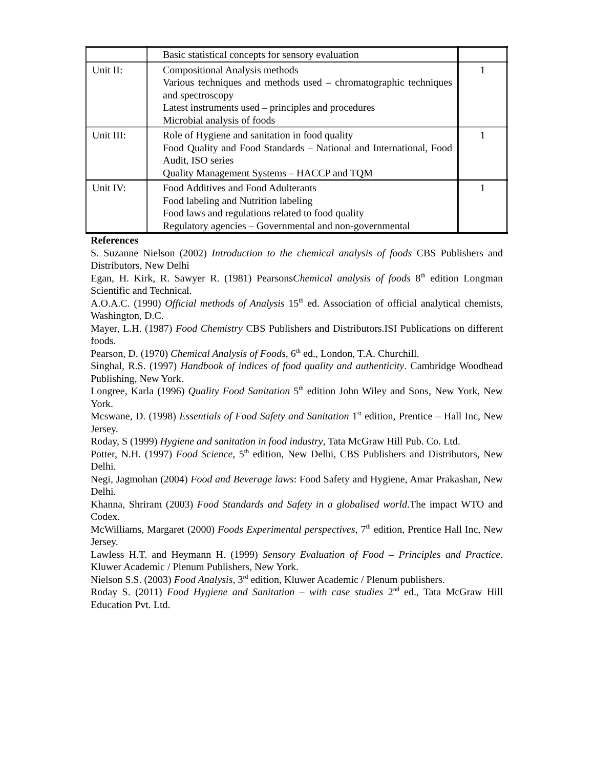| | Basic statistical concepts for sensory evaluation | |
| Unit II: | Compositional Analysis methods Various techniques and methods used – chromatographic techniques and spectroscopy Latest instruments used – principles and procedures Microbial analysis of foods | 1 |
| Unit III: | Role of Hygiene and sanitation in food quality Food Quality and Food Standards – National and International, Food Audit, ISO series Quality Management Systems – HACCP and TQM | 1 |
| Unit IV: | Food Additives and Food Adulterants Food labeling and Nutrition labeling Food laws and regulations related to food quality Regulatory agencies – Governmental and non-governmental | 1 |
References
S. Suzanne Nielson (2002) Introduction to the chemical analysis of foods CBS Publishers and Distributors, New Delhi
Egan, H. Kirk, R. Sawyer R. (1981) PearsonsChemical analysis of foods 8<sup>th</sup> edition Longman Scientific and Technical.
A.O.A.C. (1990) Official methods of Analysis 15<sup>th</sup> ed. Association of official analytical chemists, Washington, D.C.
Mayer, L.H. (1987) Food Chemistry CBS Publishers and Distributors.ISI Publications on different foods.
Pearson, D. (1970) Chemical Analysis of Foods, 6<sup>th</sup> ed., London, T.A. Churchill.
Singhal, R.S. (1997) Handbook of indices of food quality and authenticity. Cambridge Woodhead Publishing, New York.
Longree, Karla (1996) Quality Food Sanitation 5<sup>th</sup> edition John Wiley and Sons, New York, New York.
Mcswane, D. (1998) Essentials of Food Safety and Sanitation 1<sup>st</sup> edition, Prentice – Hall Inc, New Jersey.
Roday, S (1999) Hygiene and sanitation in food industry, Tata McGraw Hill Pub. Co. Ltd.
Potter, N.H. (1997) Food Science, 5<sup>th</sup> edition, New Delhi, CBS Publishers and Distributors, New Delhi.
Negi, Jagmohan (2004) Food and Beverage laws: Food Safety and Hygiene, Amar Prakashan, New Delhi.
Khanna, Shriram (2003) Food Standards and Safety in a globalised world.The impact WTO and Codex.
McWilliams, Margaret (2000) Foods Experimental perspectives, 7<sup>th</sup> edition, Prentice Hall Inc, New Jersey.
Lawless H.T. and Heymann H. (1999) Sensory Evaluation of Food – Principles and Practice. Kluwer Academic / Plenum Publishers, New York.
Nielson S.S. (2003) Food Analysis, 3<sup>rd</sup> edition, Kluwer Academic / Plenum publishers.
Roday S. (2011) Food Hygiene and Sanitation – with case studies 2<sup>nd</sup> ed., Tata McGraw Hill Education Pvt. Ltd.